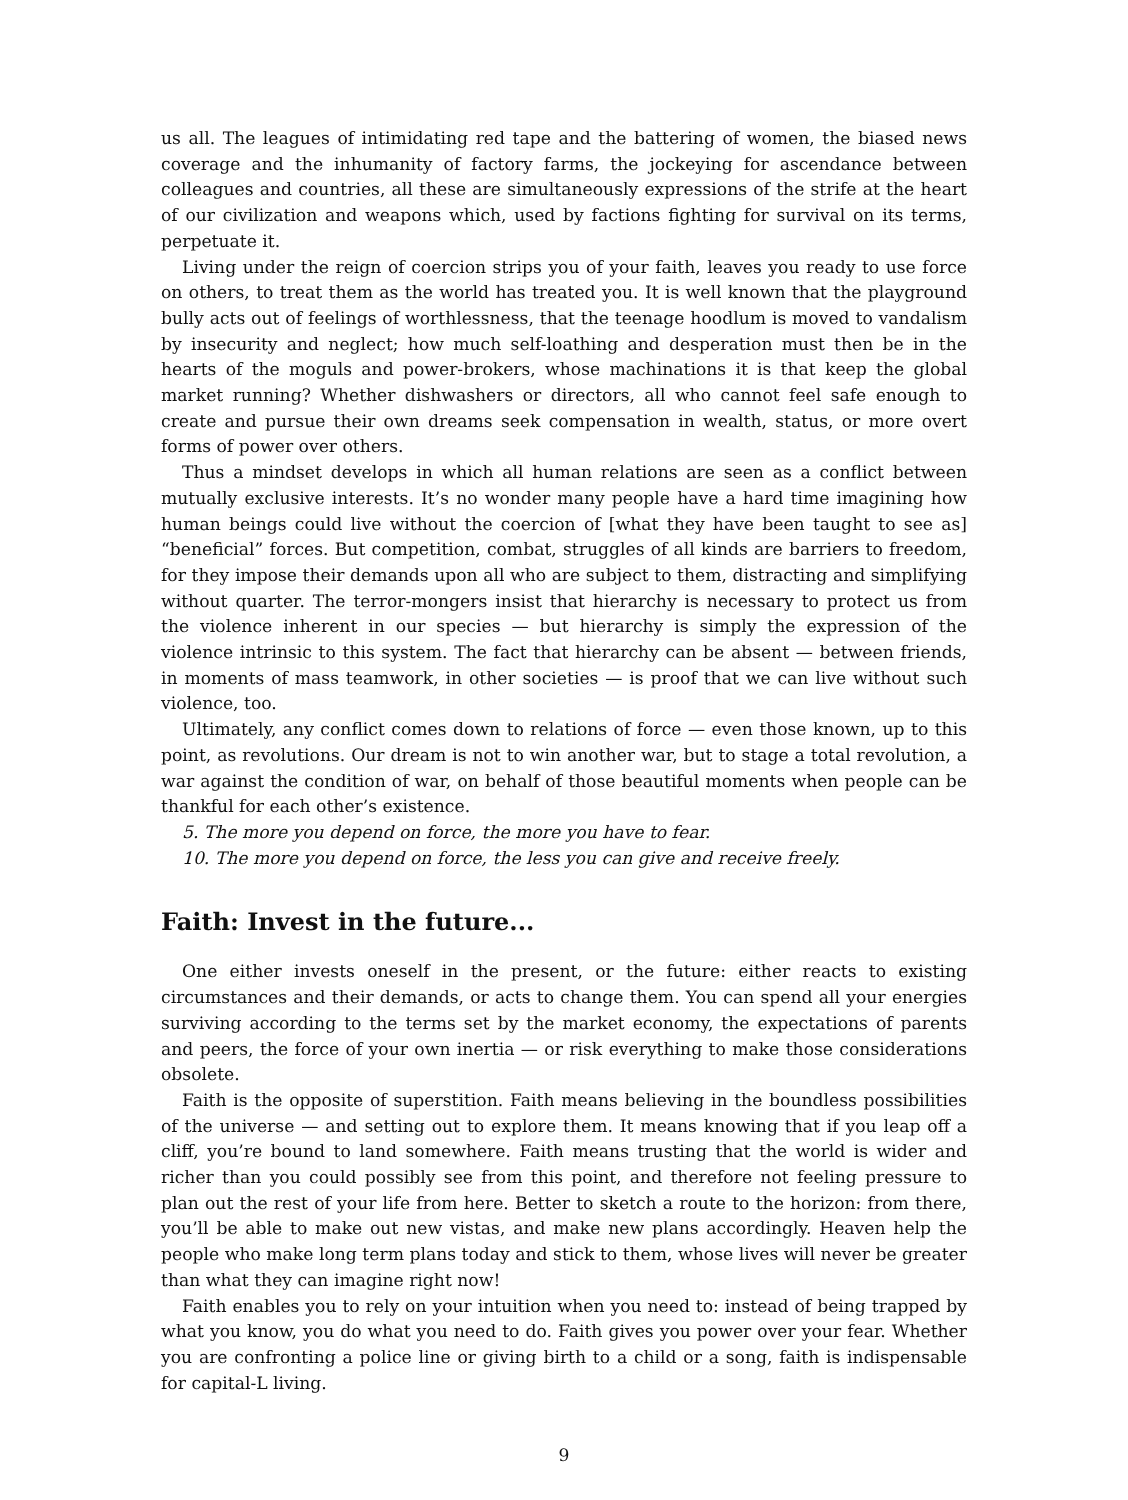us all. The leagues of intimidating red tape and the battering of women, the biased news coverage and the inhumanity of factory farms, the jockeying for ascendance between colleagues and countries, all these are simultaneously expressions of the strife at the heart of our civilization and weapons which, used by factions fighting for survival on its terms, perpetuate it.
Living under the reign of coercion strips you of your faith, leaves you ready to use force on others, to treat them as the world has treated you. It is well known that the playground bully acts out of feelings of worthlessness, that the teenage hoodlum is moved to vandalism by insecurity and neglect; how much self-loathing and desperation must then be in the hearts of the moguls and power-brokers, whose machinations it is that keep the global market running? Whether dishwashers or directors, all who cannot feel safe enough to create and pursue their own dreams seek compensation in wealth, status, or more overt forms of power over others.
Thus a mindset develops in which all human relations are seen as a conflict between mutually exclusive interests. It’s no wonder many people have a hard time imagining how human beings could live without the coercion of [what they have been taught to see as] “beneficial” forces. But competition, combat, struggles of all kinds are barriers to freedom, for they impose their demands upon all who are subject to them, distracting and simplifying without quarter. The terror-mongers insist that hierarchy is necessary to protect us from the violence inherent in our species — but hierarchy is simply the expression of the violence intrinsic to this system. The fact that hierarchy can be absent — between friends, in moments of mass teamwork, in other societies — is proof that we can live without such violence, too.
Ultimately, any conflict comes down to relations of force — even those known, up to this point, as revolutions. Our dream is not to win another war, but to stage a total revolution, a war against the condition of war, on behalf of those beautiful moments when people can be thankful for each other’s existence.
5. The more you depend on force, the more you have to fear.
10. The more you depend on force, the less you can give and receive freely.
Faith: Invest in the future...
One either invests oneself in the present, or the future: either reacts to existing circumstances and their demands, or acts to change them. You can spend all your energies surviving according to the terms set by the market economy, the expectations of parents and peers, the force of your own inertia — or risk everything to make those considerations obsolete.
Faith is the opposite of superstition. Faith means believing in the boundless possibilities of the universe — and setting out to explore them. It means knowing that if you leap off a cliff, you’re bound to land somewhere. Faith means trusting that the world is wider and richer than you could possibly see from this point, and therefore not feeling pressure to plan out the rest of your life from here. Better to sketch a route to the horizon: from there, you’ll be able to make out new vistas, and make new plans accordingly. Heaven help the people who make long term plans today and stick to them, whose lives will never be greater than what they can imagine right now!
Faith enables you to rely on your intuition when you need to: instead of being trapped by what you know, you do what you need to do. Faith gives you power over your fear. Whether you are confronting a police line or giving birth to a child or a song, faith is indispensable for capital-L living.
9